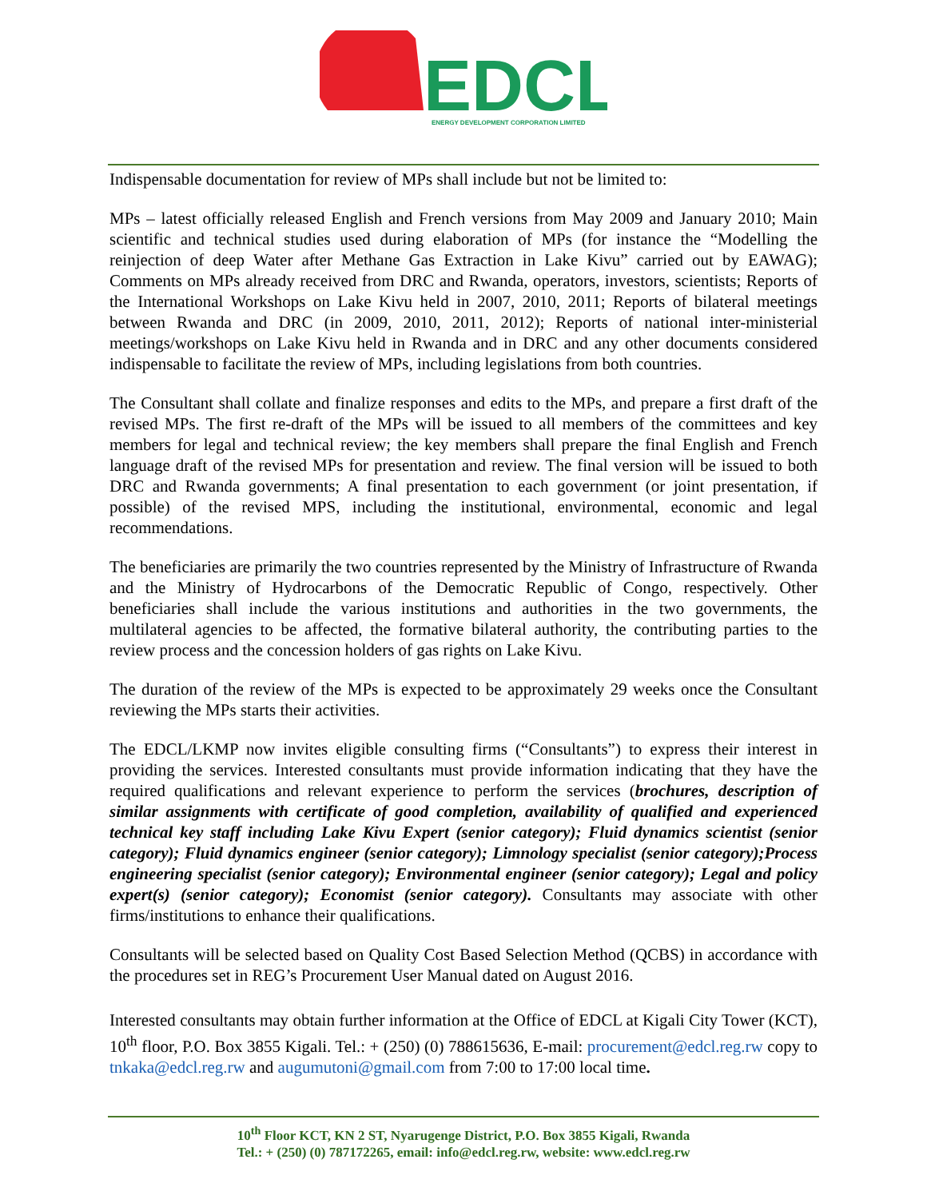EDCL
ENERGY DEVELOPMENT CORPORATION LIMITED
Indispensable documentation for review of MPs shall include but not be limited to:
MPs – latest officially released English and French versions from May 2009 and January 2010; Main scientific and technical studies used during elaboration of MPs (for instance the “Modelling the reinjection of deep Water after Methane Gas Extraction in Lake Kivu” carried out by EAWAG); Comments on MPs already received from DRC and Rwanda, operators, investors, scientists; Reports of the International Workshops on Lake Kivu held in 2007, 2010, 2011; Reports of bilateral meetings between Rwanda and DRC (in 2009, 2010, 2011, 2012); Reports of national inter-ministerial meetings/workshops on Lake Kivu held in Rwanda and in DRC and any other documents considered indispensable to facilitate the review of MPs, including legislations from both countries.
The Consultant shall collate and finalize responses and edits to the MPs, and prepare a first draft of the revised MPs. The first re-draft of the MPs will be issued to all members of the committees and key members for legal and technical review; the key members shall prepare the final English and French language draft of the revised MPs for presentation and review. The final version will be issued to both DRC and Rwanda governments; A final presentation to each government (or joint presentation, if possible) of the revised MPS, including the institutional, environmental, economic and legal recommendations.
The beneficiaries are primarily the two countries represented by the Ministry of Infrastructure of Rwanda and the Ministry of Hydrocarbons of the Democratic Republic of Congo, respectively. Other beneficiaries shall include the various institutions and authorities in the two governments, the multilateral agencies to be affected, the formative bilateral authority, the contributing parties to the review process and the concession holders of gas rights on Lake Kivu.
The duration of the review of the MPs is expected to be approximately 29 weeks once the Consultant reviewing the MPs starts their activities.
The EDCL/LKMP now invites eligible consulting firms (“Consultants”) to express their interest in providing the services. Interested consultants must provide information indicating that they have the required qualifications and relevant experience to perform the services (brochures, description of similar assignments with certificate of good completion, availability of qualified and experienced technical key staff including Lake Kivu Expert (senior category); Fluid dynamics scientist (senior category); Fluid dynamics engineer (senior category); Limnology specialist (senior category);Process engineering specialist (senior category); Environmental engineer (senior category); Legal and policy expert(s) (senior category); Economist (senior category). Consultants may associate with other firms/institutions to enhance their qualifications.
Consultants will be selected based on Quality Cost Based Selection Method (QCBS) in accordance with the procedures set in REG’s Procurement User Manual dated on August 2016.
Interested consultants may obtain further information at the Office of EDCL at Kigali City Tower (KCT), 10<sup>th</sup> floor, P.O. Box 3855 Kigali. Tel.: + (250) (0) 788615636, E-mail: procurement@edcl.reg.rw copy to tnkaka@edcl.reg.rw and augumutoni@gmail.com from 7:00 to 17:00 local time.
10<sup>th</sup> Floor KCT, KN 2 ST, Nyarugenge District, P.O. Box 3855 Kigali, Rwanda
Tel.: + (250) (0) 787172265, email: info@edcl.reg.rw, website: www.edcl.reg.rw